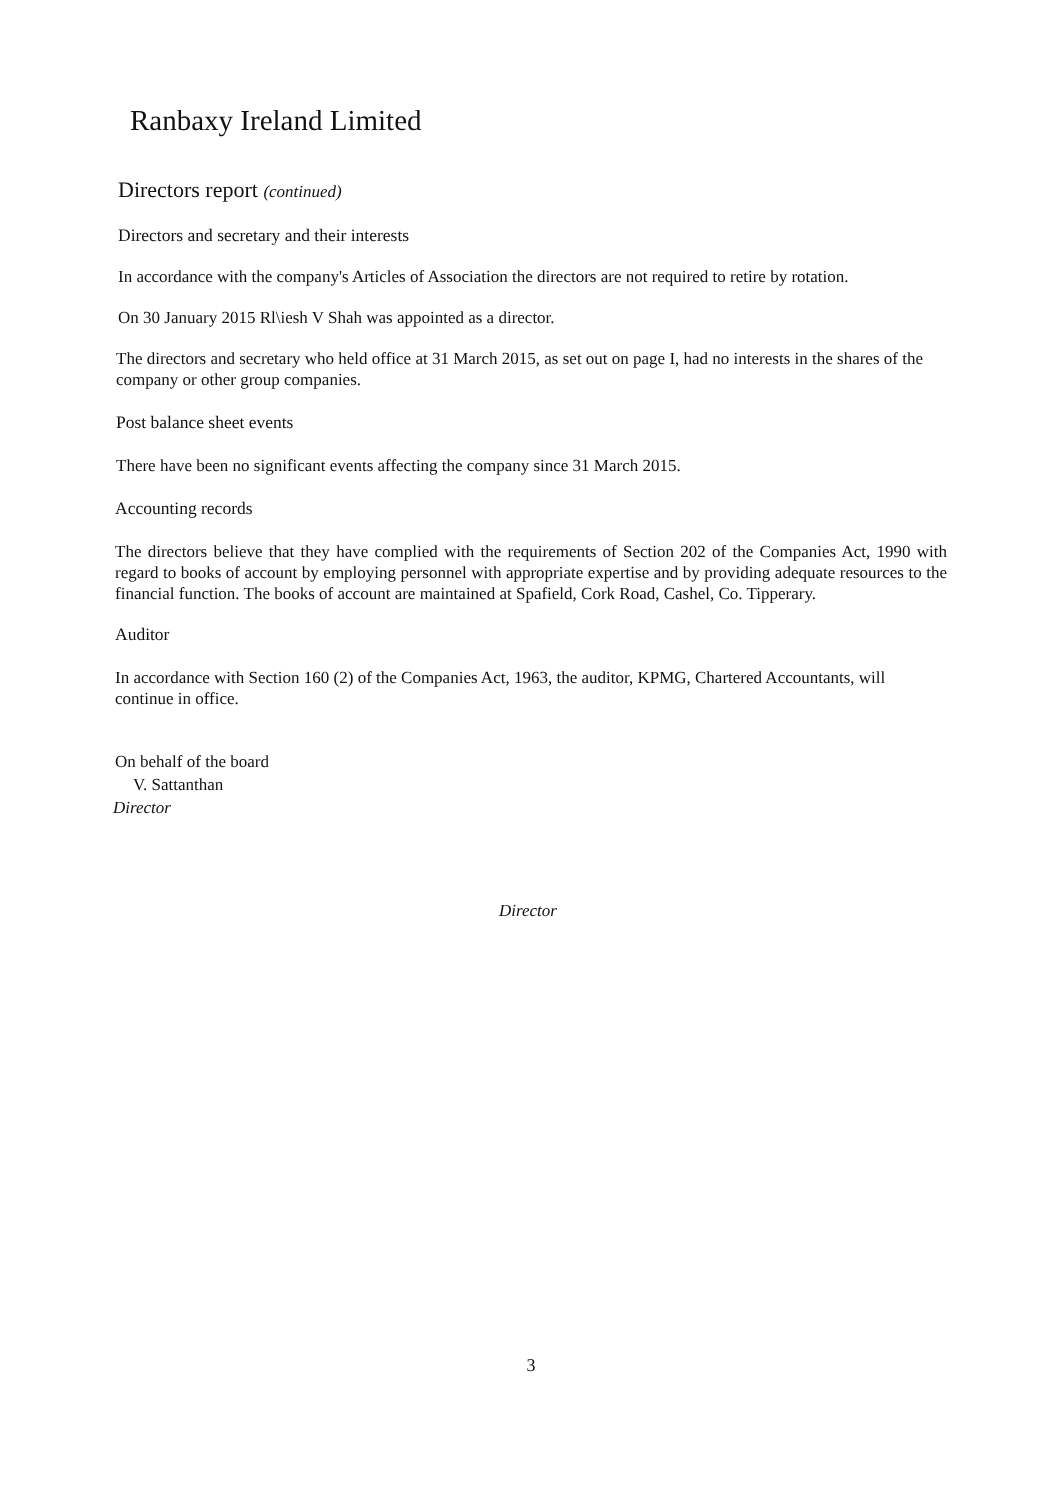Ranbaxy Ireland Limited
Directors report (continued)
Directors and secretary and their interests
In accordance with the company's Articles of Association the directors are not required to retire by rotation.
On 30 January 2015 Rl\iesh V Shah was appointed as a director.
The directors and secretary who held office at 31 March 2015, as set out on page I, had no interests in the shares of the company or other group companies.
Post balance sheet events
There have been no significant events affecting the company since 31 March 2015.
Accounting records
The directors believe that they have complied with the requirements of Section 202 of the Companies Act, 1990 with regard to books of account by employing personnel with appropriate expertise and by providing adequate resources to the financial function. The books of account are maintained at Spafield, Cork Road, Cashel, Co. Tipperary.
Auditor
In accordance with Section 160 (2) of the Companies Act, 1963, the auditor, KPMG, Chartered Accountants, will continue in office.
On behalf of the board
V. Sattanthan
Director
Director
3